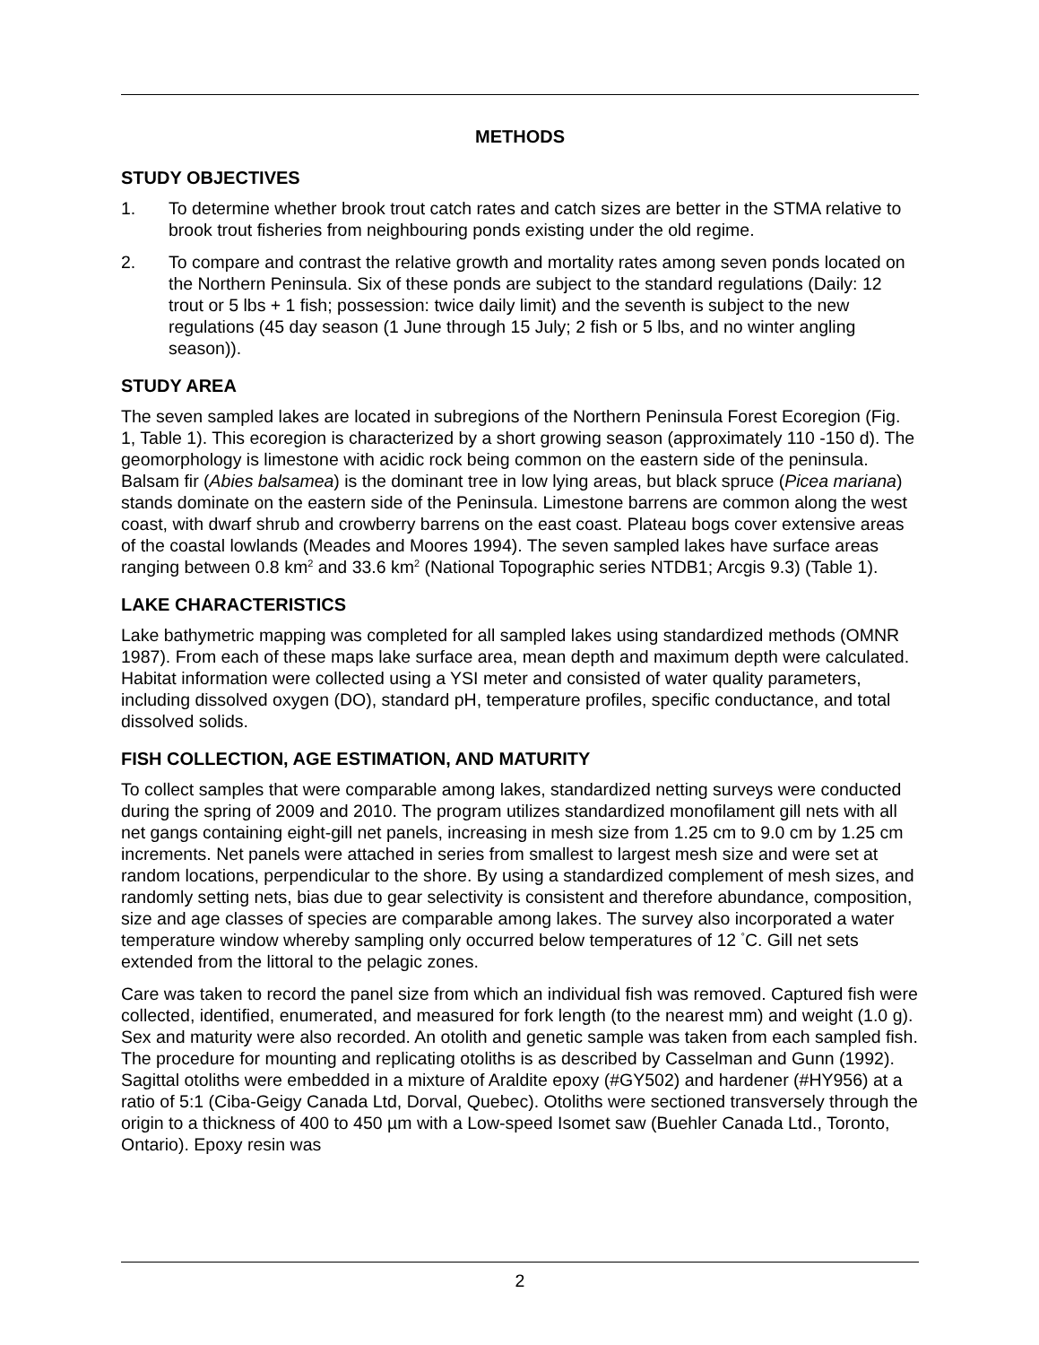METHODS
STUDY OBJECTIVES
1. To determine whether brook trout catch rates and catch sizes are better in the STMA relative to brook trout fisheries from neighbouring ponds existing under the old regime.
2. To compare and contrast the relative growth and mortality rates among seven ponds located on the Northern Peninsula. Six of these ponds are subject to the standard regulations (Daily: 12 trout or 5 lbs + 1 fish; possession: twice daily limit) and the seventh is subject to the new regulations (45 day season (1 June through 15 July; 2 fish or 5 lbs, and no winter angling season)).
STUDY AREA
The seven sampled lakes are located in subregions of the Northern Peninsula Forest Ecoregion (Fig. 1, Table 1). This ecoregion is characterized by a short growing season (approximately 110 -150 d). The geomorphology is limestone with acidic rock being common on the eastern side of the peninsula. Balsam fir (Abies balsamea) is the dominant tree in low lying areas, but black spruce (Picea mariana) stands dominate on the eastern side of the Peninsula. Limestone barrens are common along the west coast, with dwarf shrub and crowberry barrens on the east coast. Plateau bogs cover extensive areas of the coastal lowlands (Meades and Moores 1994). The seven sampled lakes have surface areas ranging between 0.8 km<sup>2</sup> and 33.6 km<sup>2</sup> (National Topographic series NTDB1; Arcgis 9.3) (Table 1).
LAKE CHARACTERISTICS
Lake bathymetric mapping was completed for all sampled lakes using standardized methods (OMNR 1987). From each of these maps lake surface area, mean depth and maximum depth were calculated. Habitat information were collected using a YSI meter and consisted of water quality parameters, including dissolved oxygen (DO), standard pH, temperature profiles, specific conductance, and total dissolved solids.
FISH COLLECTION, AGE ESTIMATION, AND MATURITY
To collect samples that were comparable among lakes, standardized netting surveys were conducted during the spring of 2009 and 2010. The program utilizes standardized monofilament gill nets with all net gangs containing eight-gill net panels, increasing in mesh size from 1.25 cm to 9.0 cm by 1.25 cm increments. Net panels were attached in series from smallest to largest mesh size and were set at random locations, perpendicular to the shore. By using a standardized complement of mesh sizes, and randomly setting nets, bias due to gear selectivity is consistent and therefore abundance, composition, size and age classes of species are comparable among lakes. The survey also incorporated a water temperature window whereby sampling only occurred below temperatures of 12 <sup>°</sup>C. Gill net sets extended from the littoral to the pelagic zones.
Care was taken to record the panel size from which an individual fish was removed. Captured fish were collected, identified, enumerated, and measured for fork length (to the nearest mm) and weight (1.0 g). Sex and maturity were also recorded. An otolith and genetic sample was taken from each sampled fish. The procedure for mounting and replicating otoliths is as described by Casselman and Gunn (1992). Sagittal otoliths were embedded in a mixture of Araldite epoxy (#GY502) and hardener (#HY956) at a ratio of 5:1 (Ciba-Geigy Canada Ltd, Dorval, Quebec). Otoliths were sectioned transversely through the origin to a thickness of 400 to 450 µm with a Low-speed Isomet saw (Buehler Canada Ltd., Toronto, Ontario). Epoxy resin was
2